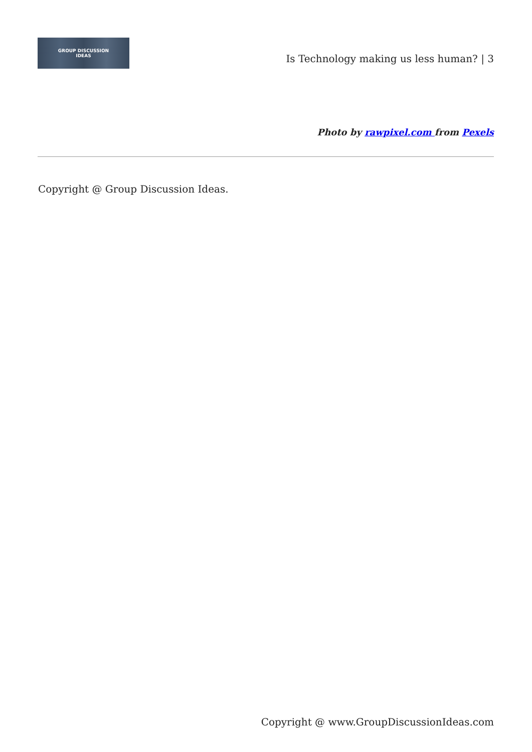GROUP DISCUSSION
IDEAS
Is Technology making us less human? | 3
Photo by rawpixel.com from Pexels
Copyright @ Group Discussion Ideas.
Copyright @ www.GroupDiscussionIdeas.com